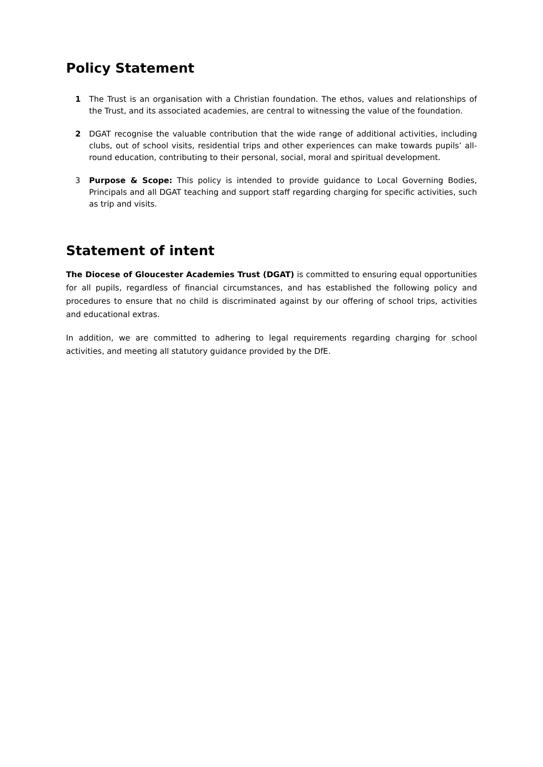Policy Statement
1 The Trust is an organisation with a Christian foundation. The ethos, values and relationships of the Trust, and its associated academies, are central to witnessing the value of the foundation.
2 DGAT recognise the valuable contribution that the wide range of additional activities, including clubs, out of school visits, residential trips and other experiences can make towards pupils’ all-round education, contributing to their personal, social, moral and spiritual development.
3 Purpose & Scope: This policy is intended to provide guidance to Local Governing Bodies, Principals and all DGAT teaching and support staff regarding charging for specific activities, such as trip and visits.
Statement of intent
The Diocese of Gloucester Academies Trust (DGAT) is committed to ensuring equal opportunities for all pupils, regardless of financial circumstances, and has established the following policy and procedures to ensure that no child is discriminated against by our offering of school trips, activities and educational extras.
In addition, we are committed to adhering to legal requirements regarding charging for school activities, and meeting all statutory guidance provided by the DfE.